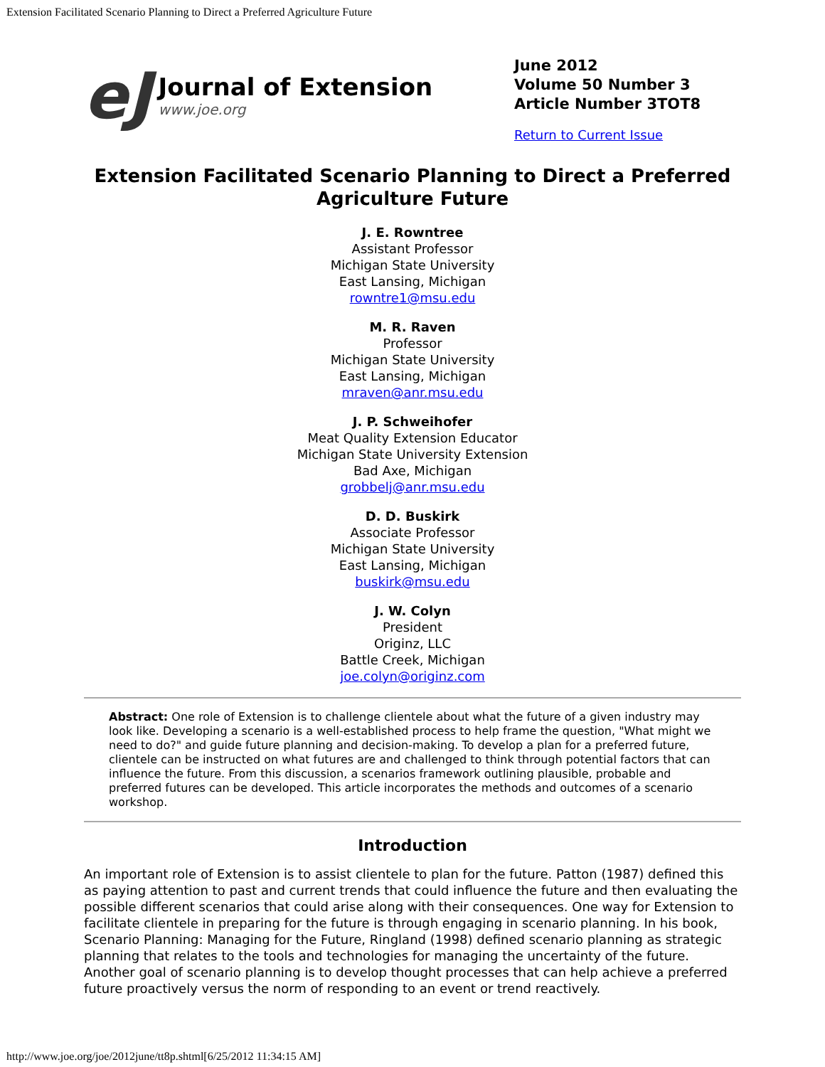Extension Facilitated Scenario Planning to Direct a Preferred Agriculture Future
eJ
Journal of Extension
www.joe.org
June 2012
Volume 50 Number 3
Article Number 3TOT8
Return to Current Issue
Extension Facilitated Scenario Planning to Direct a Preferred Agriculture Future
J. E. Rowntree
Assistant Professor
Michigan State University
East Lansing, Michigan
rowntre1@msu.edu
M. R. Raven
Professor
Michigan State University
East Lansing, Michigan
mraven@anr.msu.edu
J. P. Schweihofer
Meat Quality Extension Educator
Michigan State University Extension
Bad Axe, Michigan
grobbelj@anr.msu.edu
D. D. Buskirk
Associate Professor
Michigan State University
East Lansing, Michigan
buskirk@msu.edu
J. W. Colyn
President
Originz, LLC
Battle Creek, Michigan
joe.colyn@originz.com
Abstract: One role of Extension is to challenge clientele about what the future of a given industry may look like. Developing a scenario is a well-established process to help frame the question, "What might we need to do?" and guide future planning and decision-making. To develop a plan for a preferred future, clientele can be instructed on what futures are and challenged to think through potential factors that can influence the future. From this discussion, a scenarios framework outlining plausible, probable and preferred futures can be developed. This article incorporates the methods and outcomes of a scenario workshop.
Introduction
An important role of Extension is to assist clientele to plan for the future. Patton (1987) defined this as paying attention to past and current trends that could influence the future and then evaluating the possible different scenarios that could arise along with their consequences. One way for Extension to facilitate clientele in preparing for the future is through engaging in scenario planning. In his book, Scenario Planning: Managing for the Future, Ringland (1998) defined scenario planning as strategic planning that relates to the tools and technologies for managing the uncertainty of the future. Another goal of scenario planning is to develop thought processes that can help achieve a preferred future proactively versus the norm of responding to an event or trend reactively.
http://www.joe.org/joe/2012june/tt8p.shtml[6/25/2012 11:34:15 AM]